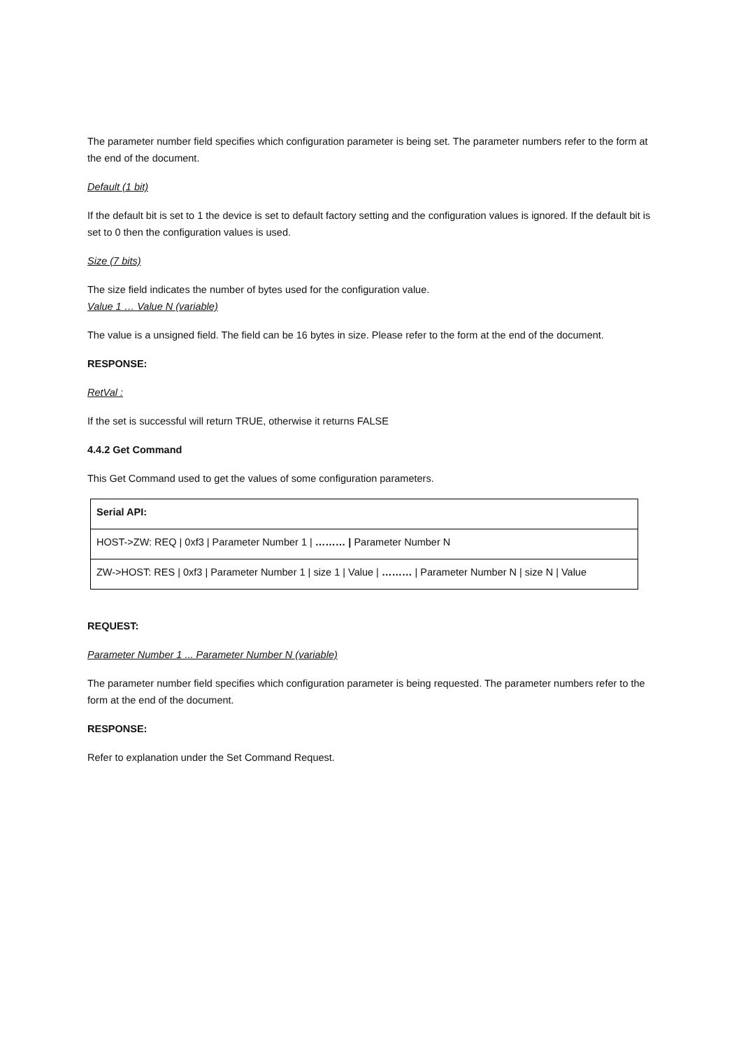The parameter number field specifies which configuration parameter is being set. The parameter numbers refer to the form at the end of the document.
Default (1 bit)
If the default bit is set to 1 the device is set to default factory setting and the configuration values is ignored. If the default bit is set to 0 then the configuration values is used.
Size (7 bits)
The size field indicates the number of bytes used for the configuration value.
Value 1 … Value N (variable)
The value is a unsigned field. The field can be 16 bytes in size. Please refer to the form at the end of the document.
RESPONSE:
RetVal :
If the set is successful will return TRUE, otherwise it returns FALSE
4.4.2 Get Command
This Get Command used to get the values of some configuration parameters.
| Serial API: |
| HOST->ZW: REQ / 0xf3 / Parameter Number 1 / ……… / Parameter Number N |
| ZW->HOST: RES / 0xf3 / Parameter Number 1 / size 1 / Value / ……… / Parameter Number N / size N / Value |
REQUEST:
Parameter Number 1 ... Parameter Number N (variable)
The parameter number field specifies which configuration parameter is being requested. The parameter numbers refer to the form at the end of the document.
RESPONSE:
Refer to explanation under the Set Command Request.